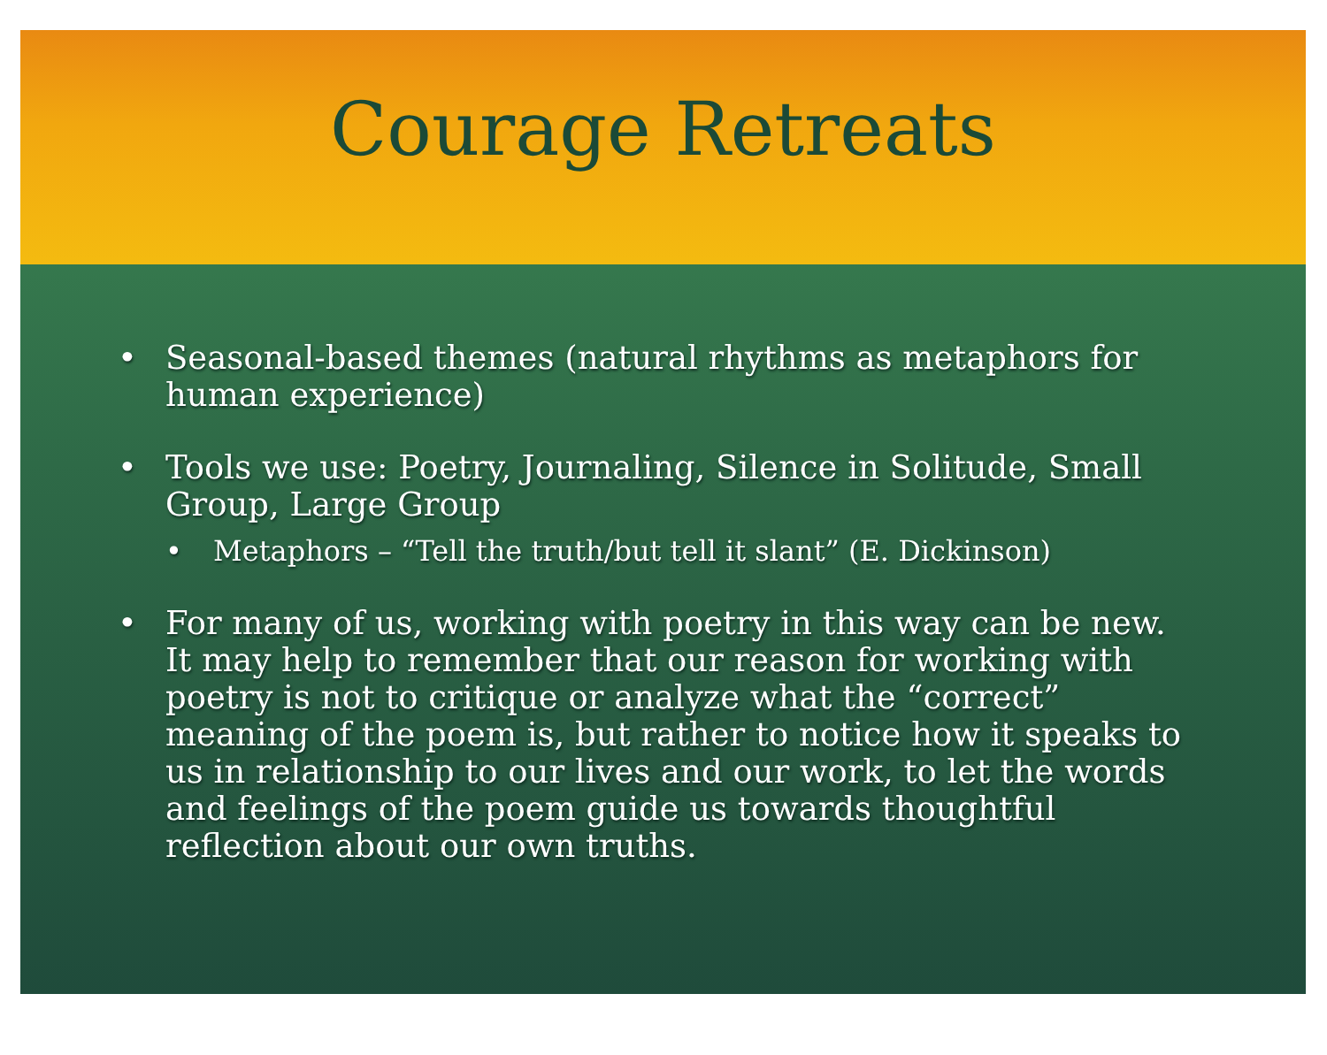Courage Retreats
• Seasonal-based themes (natural rhythms as metaphors for human experience)
• Tools we use: Poetry, Journaling, Silence in Solitude, Small Group, Large Group
• Metaphors – “Tell the truth/but tell it slant” (E. Dickinson)
• For many of us, working with poetry in this way can be new. It may help to remember that our reason for working with poetry is not to critique or analyze what the “correct” meaning of the poem is, but rather to notice how it speaks to us in relationship to our lives and our work, to let the words and feelings of the poem guide us towards thoughtful reflection about our own truths.